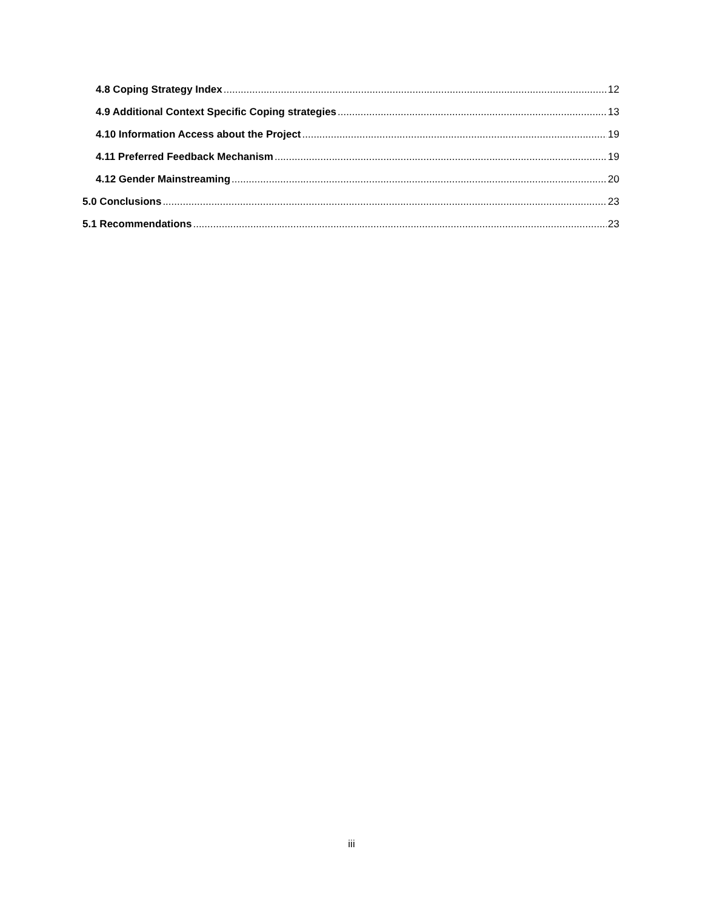4.8 Coping Strategy Index 12
4.9 Additional Context Specific Coping strategies 13
4.10 Information Access about the Project 19
4.11 Preferred Feedback Mechanism 19
4.12 Gender Mainstreaming 20
5.0 Conclusions 23
5.1 Recommendations 23
iii